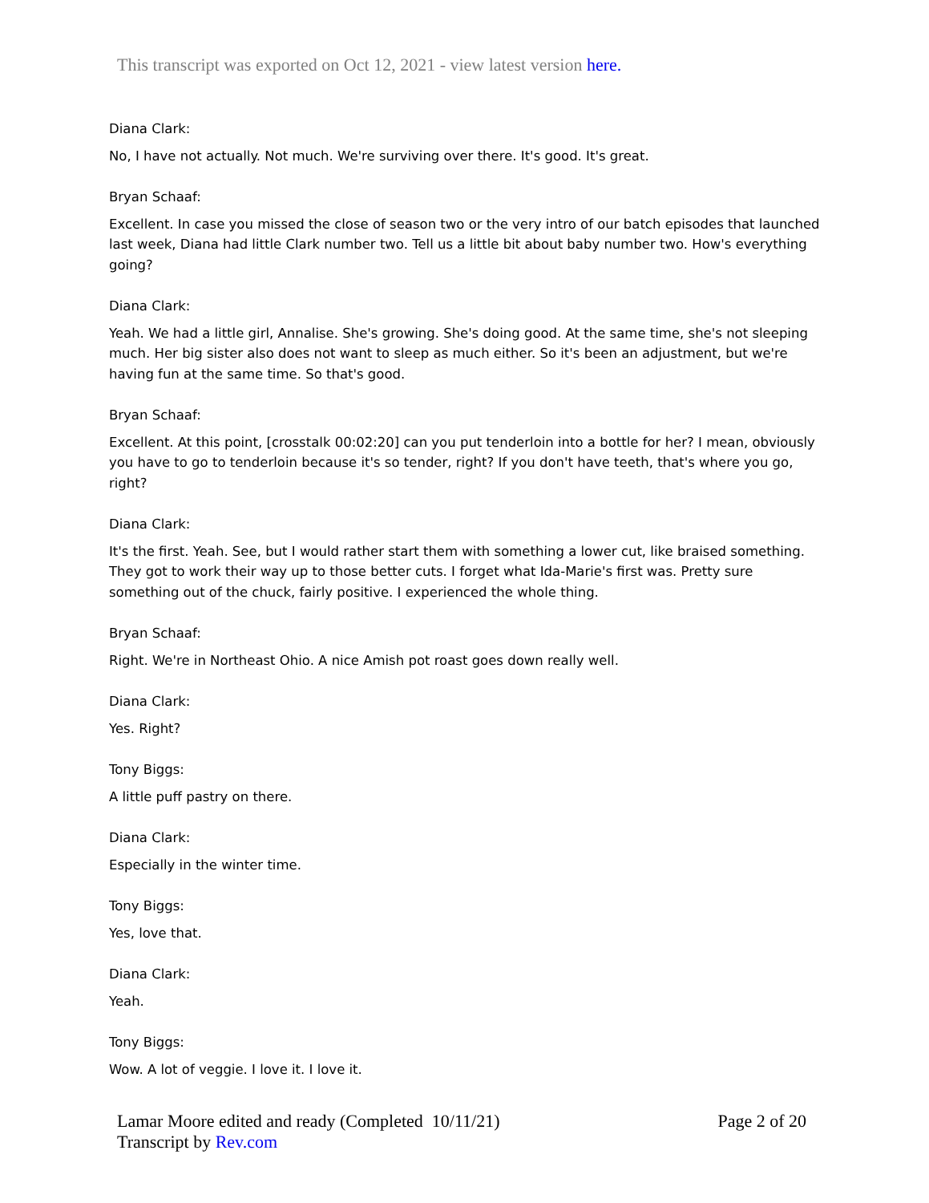This transcript was exported on Oct 12, 2021 - view latest version here.
Diana Clark:
No, I have not actually. Not much. We're surviving over there. It's good. It's great.
Bryan Schaaf:
Excellent. In case you missed the close of season two or the very intro of our batch episodes that launched last week, Diana had little Clark number two. Tell us a little bit about baby number two. How's everything going?
Diana Clark:
Yeah. We had a little girl, Annalise. She's growing. She's doing good. At the same time, she's not sleeping much. Her big sister also does not want to sleep as much either. So it's been an adjustment, but we're having fun at the same time. So that's good.
Bryan Schaaf:
Excellent. At this point, [crosstalk 00:02:20] can you put tenderloin into a bottle for her? I mean, obviously you have to go to tenderloin because it's so tender, right? If you don't have teeth, that's where you go, right?
Diana Clark:
It's the first. Yeah. See, but I would rather start them with something a lower cut, like braised something. They got to work their way up to those better cuts. I forget what Ida-Marie's first was. Pretty sure something out of the chuck, fairly positive. I experienced the whole thing.
Bryan Schaaf:
Right. We're in Northeast Ohio. A nice Amish pot roast goes down really well.
Diana Clark:
Yes. Right?
Tony Biggs:
A little puff pastry on there.
Diana Clark:
Especially in the winter time.
Tony Biggs:
Yes, love that.
Diana Clark:
Yeah.
Tony Biggs:
Wow. A lot of veggie. I love it. I love it.
Page 2 of 20 Lamar Moore edited and ready (Completed 10/11/21)
Transcript by Rev.com